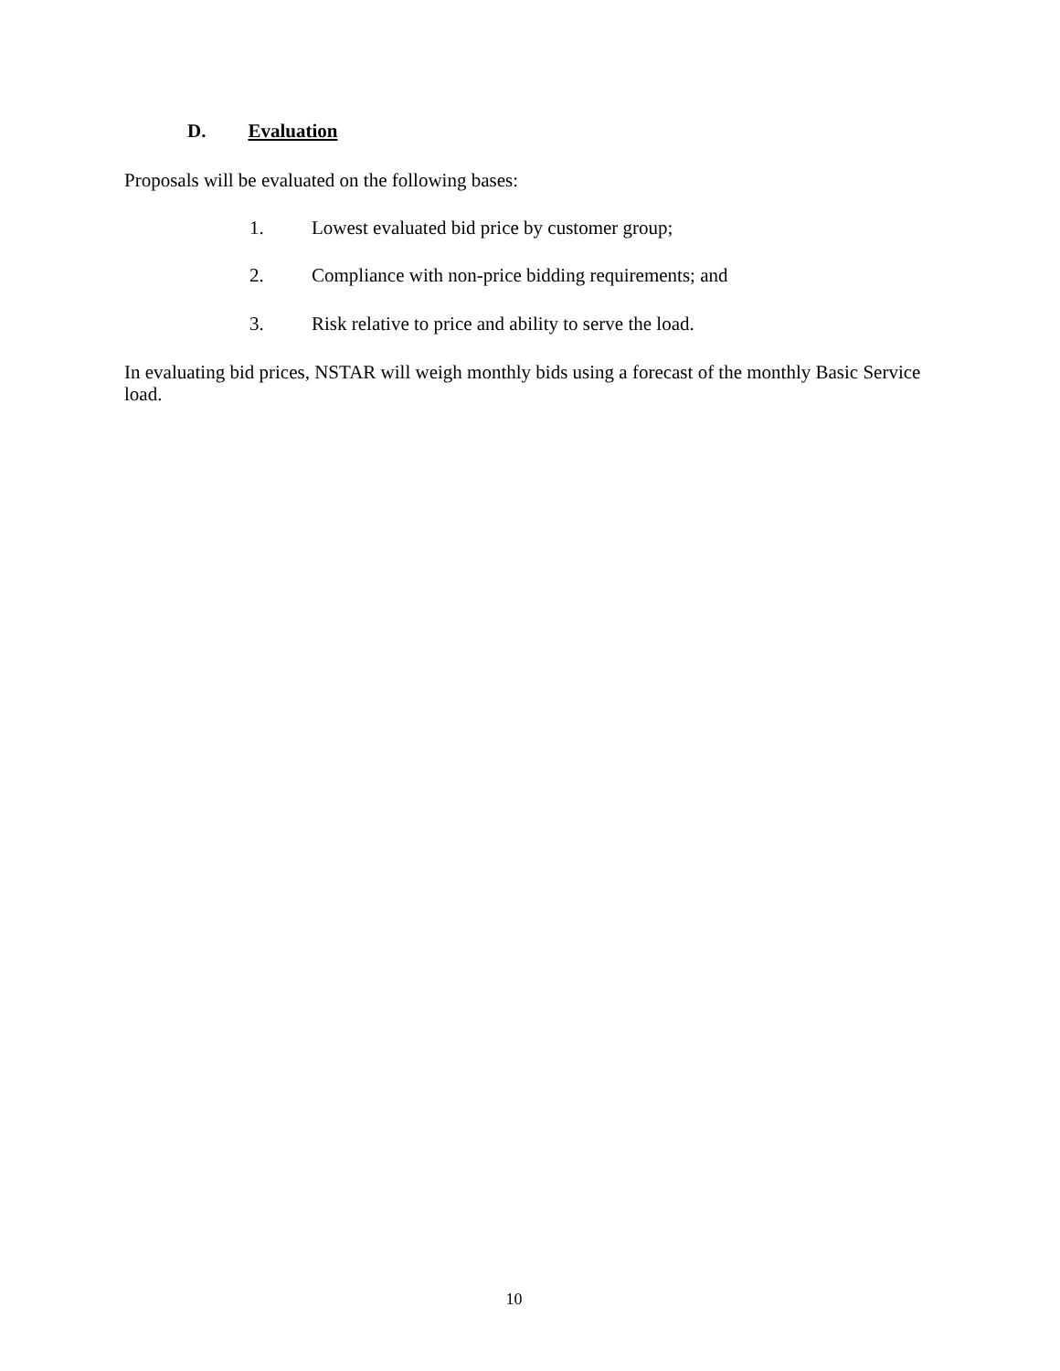D. Evaluation
Proposals will be evaluated on the following bases:
1. Lowest evaluated bid price by customer group;
2. Compliance with non-price bidding requirements; and
3. Risk relative to price and ability to serve the load.
In evaluating bid prices, NSTAR will weigh monthly bids using a forecast of the monthly Basic Service load.
10